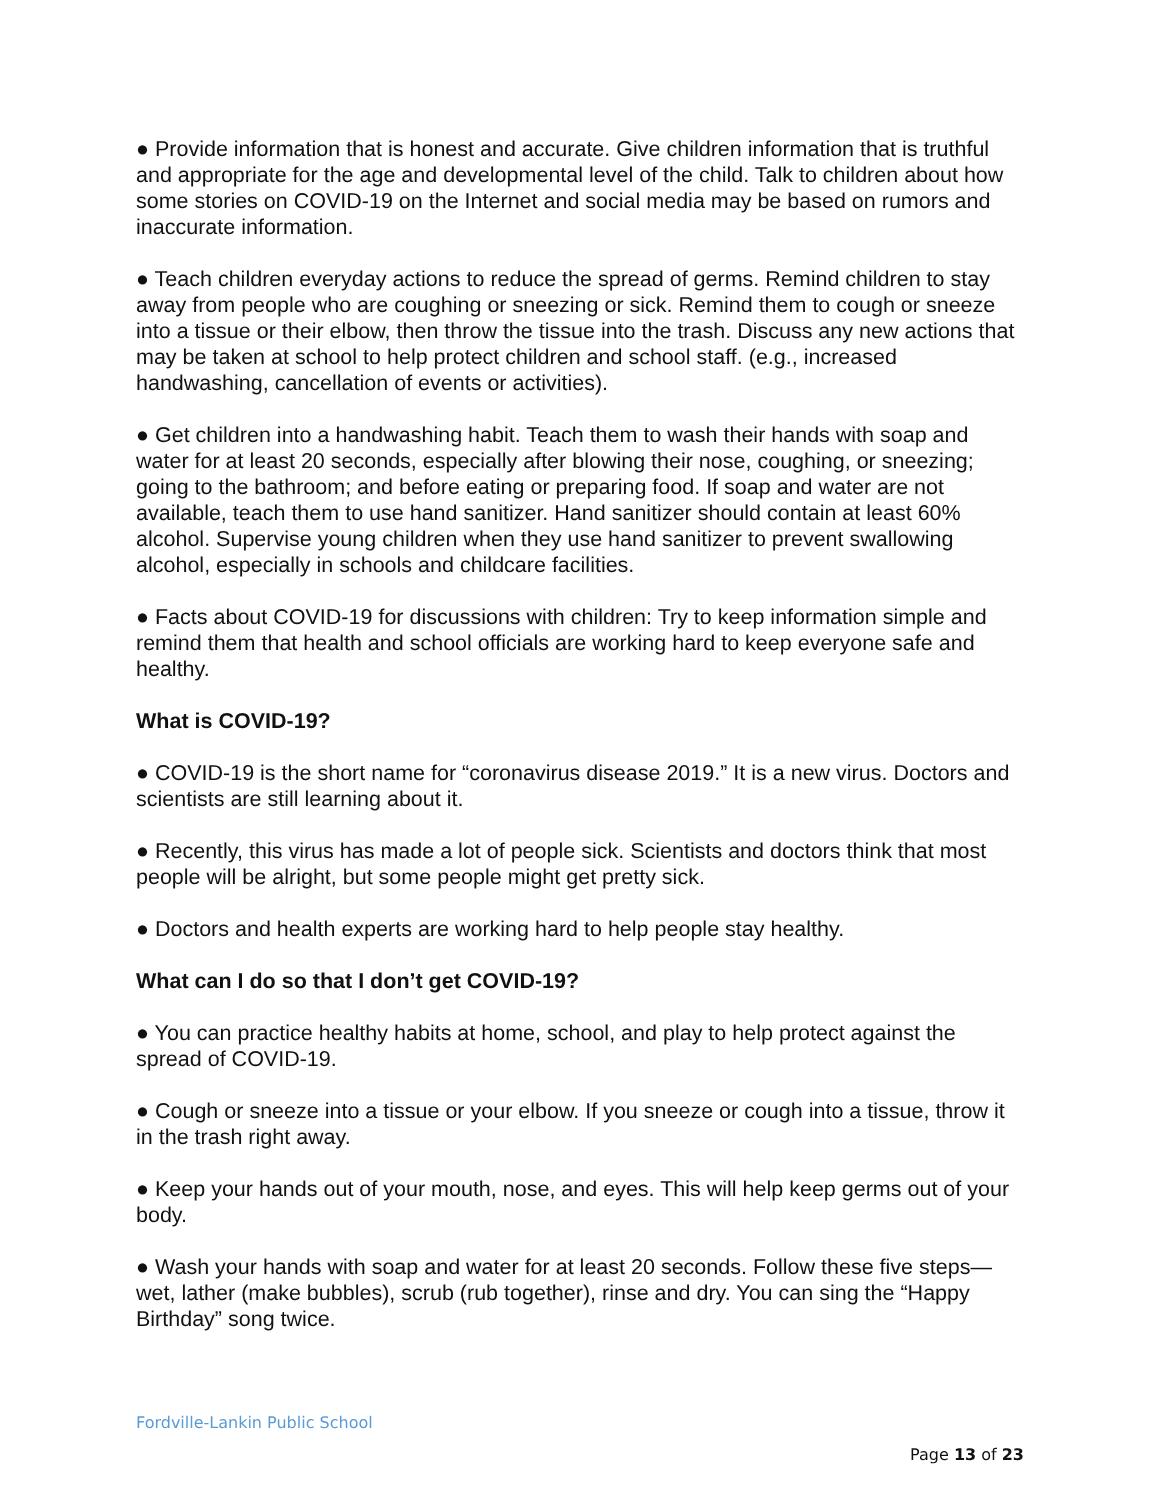● Provide information that is honest and accurate. Give children information that is truthful and appropriate for the age and developmental level of the child. Talk to children about how some stories on COVID-19 on the Internet and social media may be based on rumors and inaccurate information.
● Teach children everyday actions to reduce the spread of germs. Remind children to stay away from people who are coughing or sneezing or sick. Remind them to cough or sneeze into a tissue or their elbow, then throw the tissue into the trash. Discuss any new actions that may be taken at school to help protect children and school staff. (e.g., increased handwashing, cancellation of events or activities).
● Get children into a handwashing habit. Teach them to wash their hands with soap and water for at least 20 seconds, especially after blowing their nose, coughing, or sneezing; going to the bathroom; and before eating or preparing food. If soap and water are not available, teach them to use hand sanitizer. Hand sanitizer should contain at least 60% alcohol. Supervise young children when they use hand sanitizer to prevent swallowing alcohol, especially in schools and childcare facilities.
● Facts about COVID-19 for discussions with children: Try to keep information simple and remind them that health and school officials are working hard to keep everyone safe and healthy.
What is COVID-19?
● COVID-19 is the short name for “coronavirus disease 2019.” It is a new virus. Doctors and scientists are still learning about it.
● Recently, this virus has made a lot of people sick. Scientists and doctors think that most people will be alright, but some people might get pretty sick.
● Doctors and health experts are working hard to help people stay healthy.
What can I do so that I don’t get COVID-19?
● You can practice healthy habits at home, school, and play to help protect against the spread of COVID-19.
● Cough or sneeze into a tissue or your elbow. If you sneeze or cough into a tissue, throw it in the trash right away.
● Keep your hands out of your mouth, nose, and eyes. This will help keep germs out of your body.
● Wash your hands with soap and water for at least 20 seconds. Follow these five steps—wet, lather (make bubbles), scrub (rub together), rinse and dry. You can sing the “Happy Birthday” song twice.
Fordville-Lankin Public School
Page 13 of 23